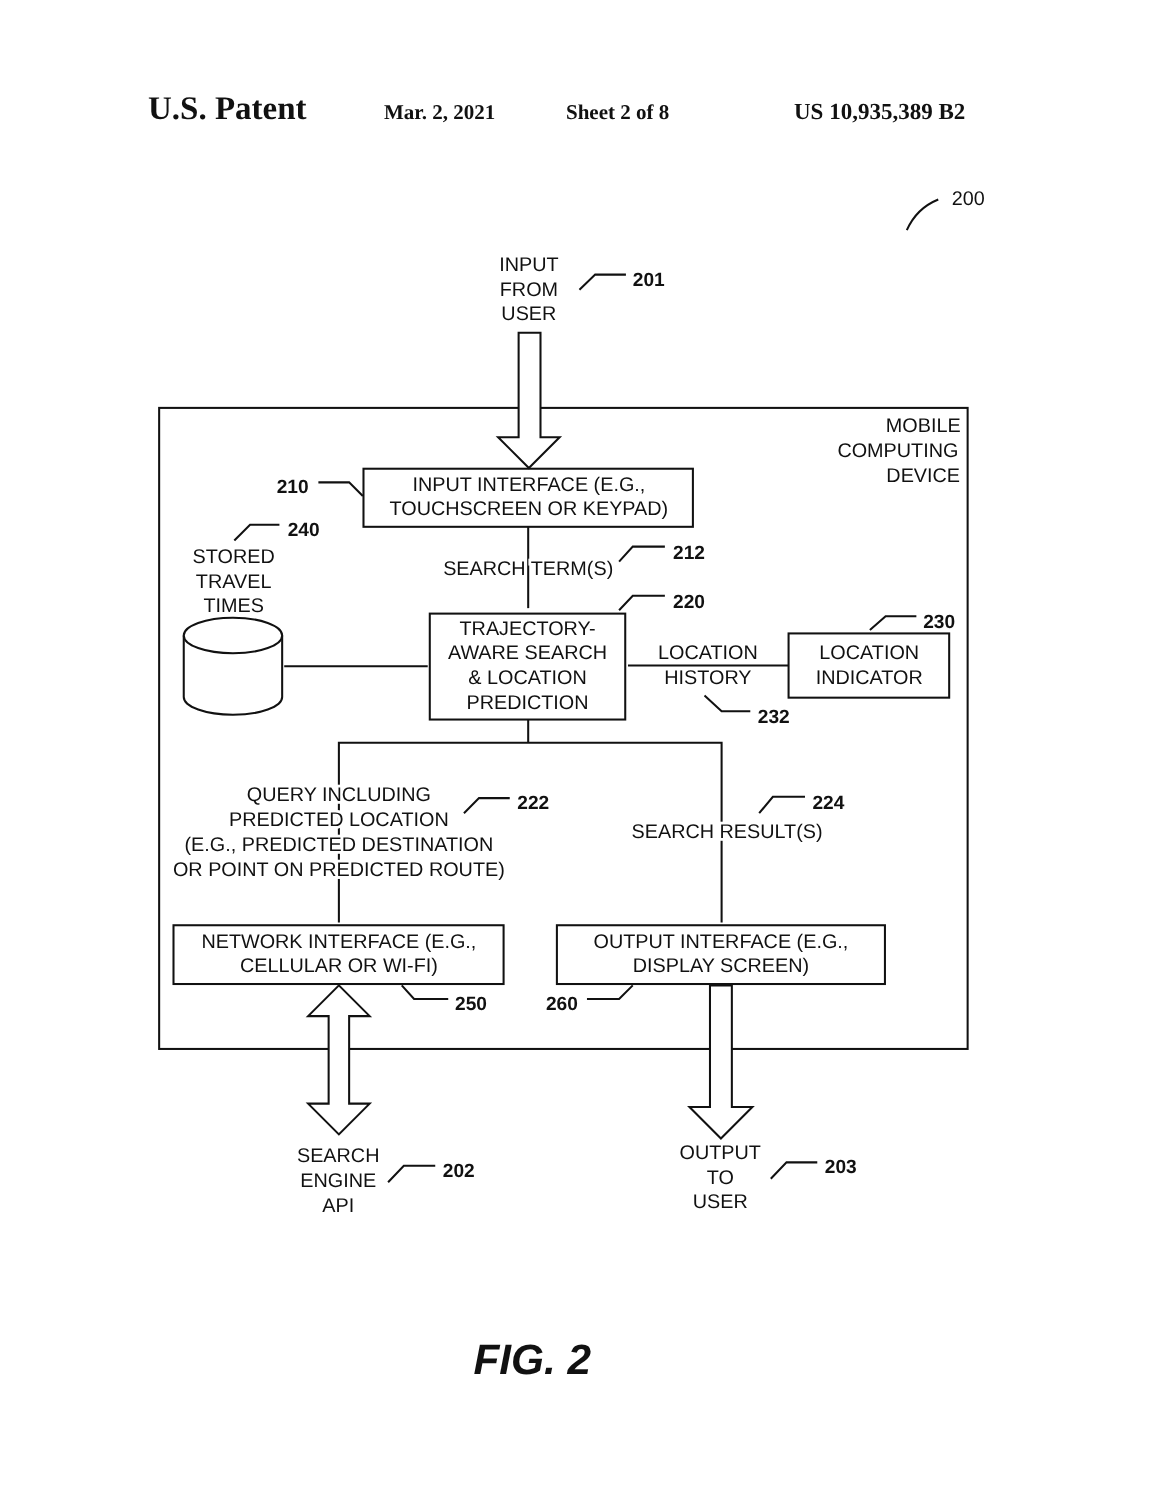U.S. Patent Mar. 2, 2021 Sheet 2 of 8 US 10,935,389 B2
200
INPUT
FROM
USER
201
MOBILE
COMPUTING
DEVICE
210
INPUT INTERFACE (E.G.,
TOUCHSCREEN OR KEYPAD)
240
STORED
TRAVEL
TIMES
SEARCH TERM(S)
212
220
230
TRAJECTORY-
AWARE SEARCH
& LOCATION
PREDICTION
LOCATION
HISTORY
LOCATION
INDICATOR
232
QUERY INCLUDING
PREDICTED LOCATION
(E.G., PREDICTED DESTINATION
OR POINT ON PREDICTED ROUTE)
222
224
SEARCH RESULT(S)
NETWORK INTERFACE (E.G.,
CELLULAR OR WI-FI)
OUTPUT INTERFACE (E.G.,
DISPLAY SCREEN)
250
260
SEARCH
ENGINE
API
202
OUTPUT
TO
USER
203
FIG. 2